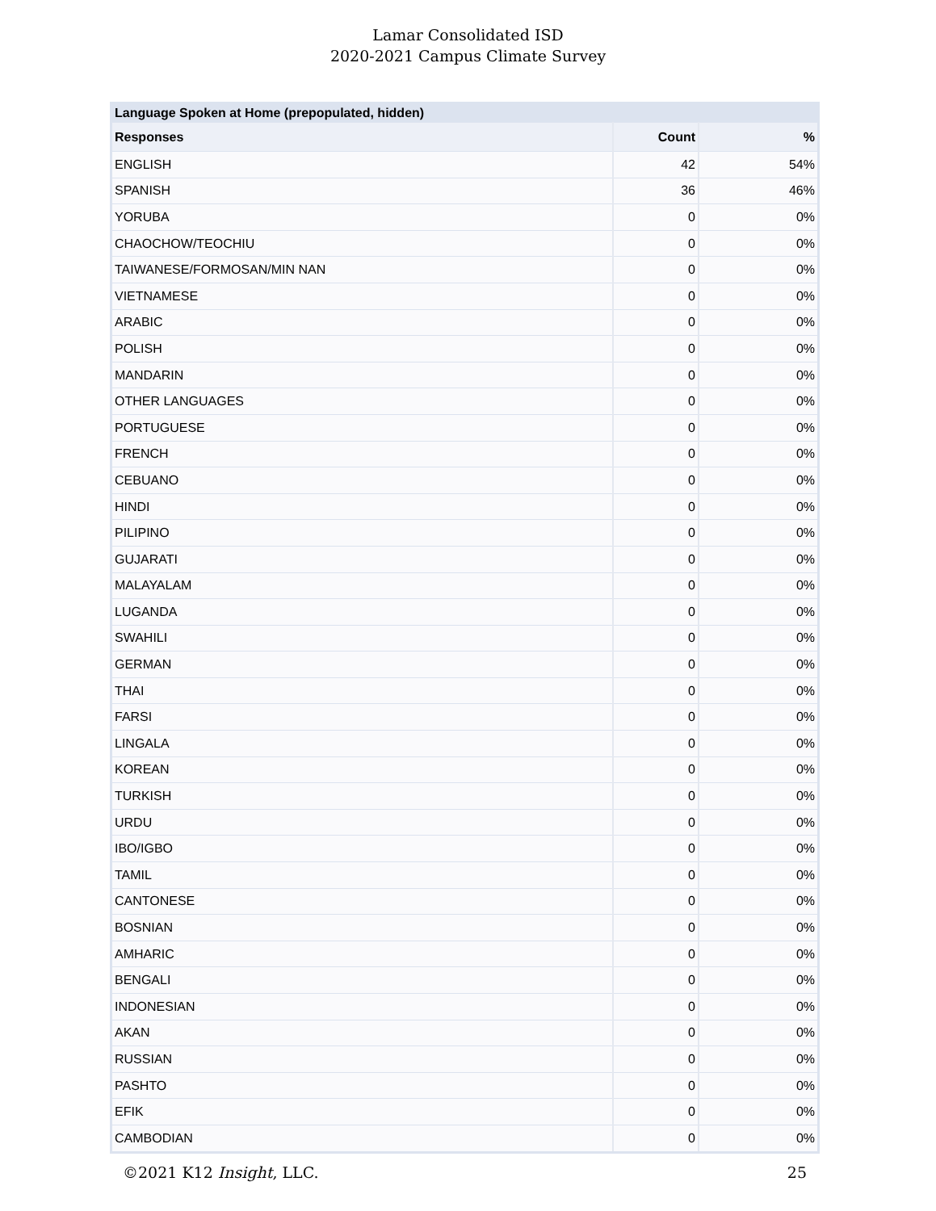Lamar Consolidated ISD
2020-2021 Campus Climate Survey
| Language Spoken at Home (prepopulated, hidden) | | |
| --- | --- | --- |
| Responses | Count | % |
| ENGLISH | 42 | 54% |
| SPANISH | 36 | 46% |
| YORUBA | 0 | 0% |
| CHAOCHOW/TEOCHIU | 0 | 0% |
| TAIWANESE/FORMOSAN/MIN NAN | 0 | 0% |
| VIETNAMESE | 0 | 0% |
| ARABIC | 0 | 0% |
| POLISH | 0 | 0% |
| MANDARIN | 0 | 0% |
| OTHER LANGUAGES | 0 | 0% |
| PORTUGUESE | 0 | 0% |
| FRENCH | 0 | 0% |
| CEBUANO | 0 | 0% |
| HINDI | 0 | 0% |
| PILIPINO | 0 | 0% |
| GUJARATI | 0 | 0% |
| MALAYALAM | 0 | 0% |
| LUGANDA | 0 | 0% |
| SWAHILI | 0 | 0% |
| GERMAN | 0 | 0% |
| THAI | 0 | 0% |
| FARSI | 0 | 0% |
| LINGALA | 0 | 0% |
| KOREAN | 0 | 0% |
| TURKISH | 0 | 0% |
| URDU | 0 | 0% |
| IBO/IGBO | 0 | 0% |
| TAMIL | 0 | 0% |
| CANTONESE | 0 | 0% |
| BOSNIAN | 0 | 0% |
| AMHARIC | 0 | 0% |
| BENGALI | 0 | 0% |
| INDONESIAN | 0 | 0% |
| AKAN | 0 | 0% |
| RUSSIAN | 0 | 0% |
| PASHTO | 0 | 0% |
| EFIK | 0 | 0% |
| CAMBODIAN | 0 | 0% |
©2021 K12 Insight, LLC. 25